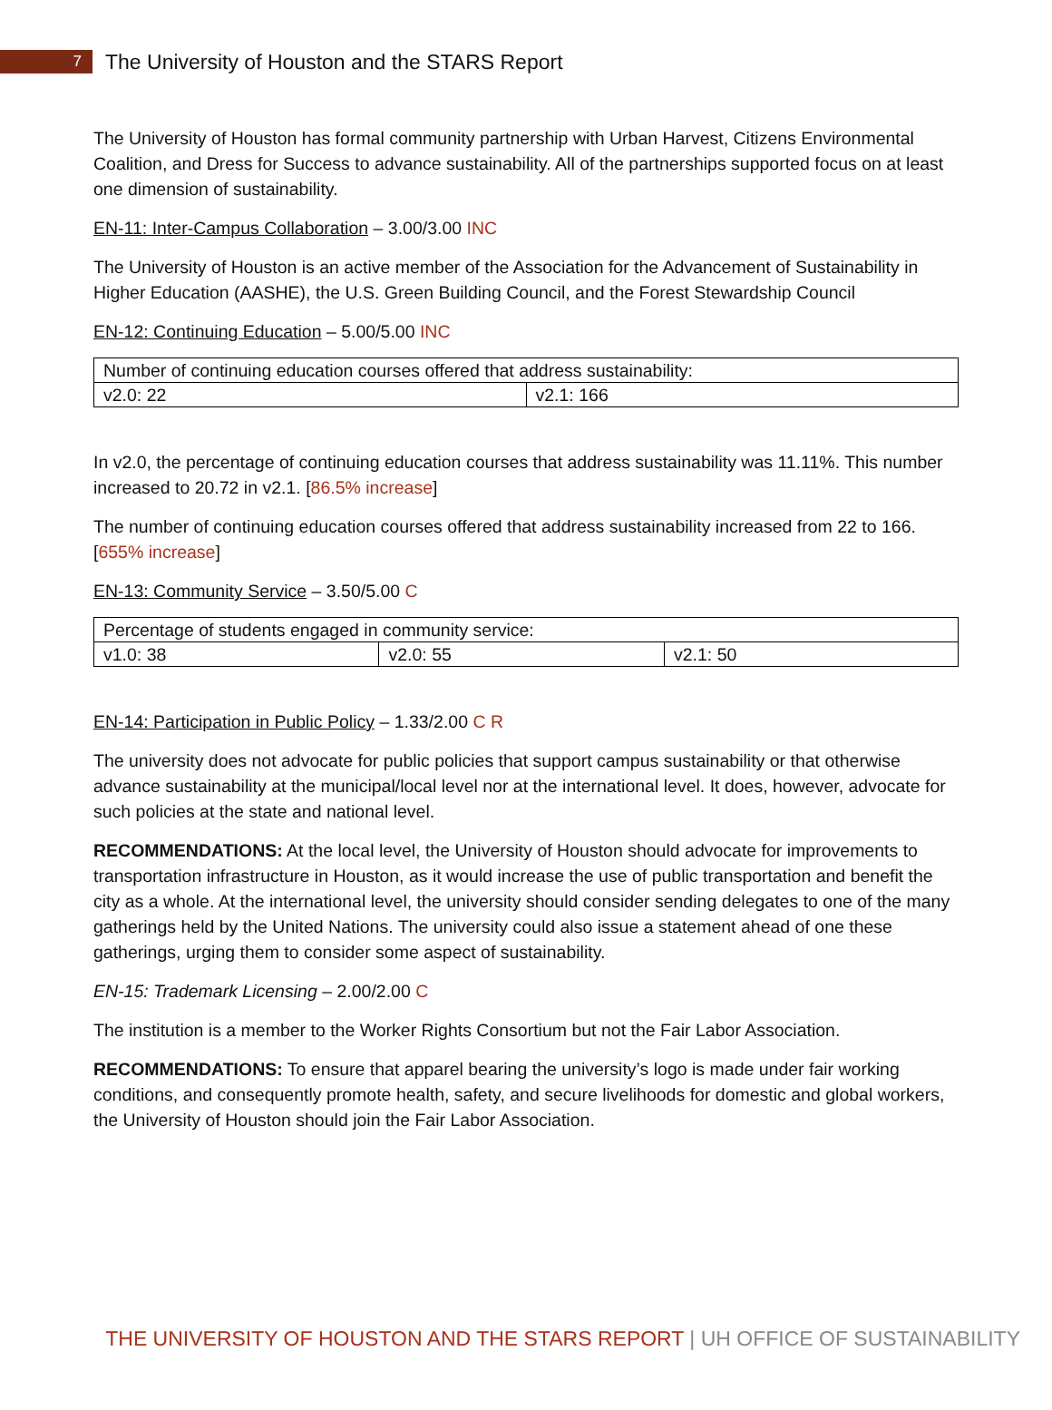7
The University of Houston and the STARS Report
The University of Houston has formal community partnership with Urban Harvest, Citizens Environmental Coalition, and Dress for Success to advance sustainability. All of the partnerships supported focus on at least one dimension of sustainability.
EN-11: Inter-Campus Collaboration – 3.00/3.00 INC
The University of Houston is an active member of the Association for the Advancement of Sustainability in Higher Education (AASHE), the U.S. Green Building Council, and the Forest Stewardship Council
EN-12: Continuing Education – 5.00/5.00 INC
| Number of continuing education courses offered that address sustainability: | |
| v2.0: 22 | v2.1: 166 |
In v2.0, the percentage of continuing education courses that address sustainability was 11.11%. This number increased to 20.72 in v2.1. [86.5% increase]
The number of continuing education courses offered that address sustainability increased from 22 to 166. [655% increase]
EN-13: Community Service – 3.50/5.00 C
| Percentage of students engaged in community service: | | |
| v1.0: 38 | v2.0: 55 | v2.1: 50 |
EN-14: Participation in Public Policy – 1.33/2.00 C R
The university does not advocate for public policies that support campus sustainability or that otherwise advance sustainability at the municipal/local level nor at the international level. It does, however, advocate for such policies at the state and national level.
RECOMMENDATIONS: At the local level, the University of Houston should advocate for improvements to transportation infrastructure in Houston, as it would increase the use of public transportation and benefit the city as a whole. At the international level, the university should consider sending delegates to one of the many gatherings held by the United Nations. The university could also issue a statement ahead of one these gatherings, urging them to consider some aspect of sustainability.
EN-15: Trademark Licensing – 2.00/2.00 C
The institution is a member to the Worker Rights Consortium but not the Fair Labor Association.
RECOMMENDATIONS: To ensure that apparel bearing the university’s logo is made under fair working conditions, and consequently promote health, safety, and secure livelihoods for domestic and global workers, the University of Houston should join the Fair Labor Association.
THE UNIVERSITY OF HOUSTON AND THE STARS REPORT | UH OFFICE OF SUSTAINABILITY